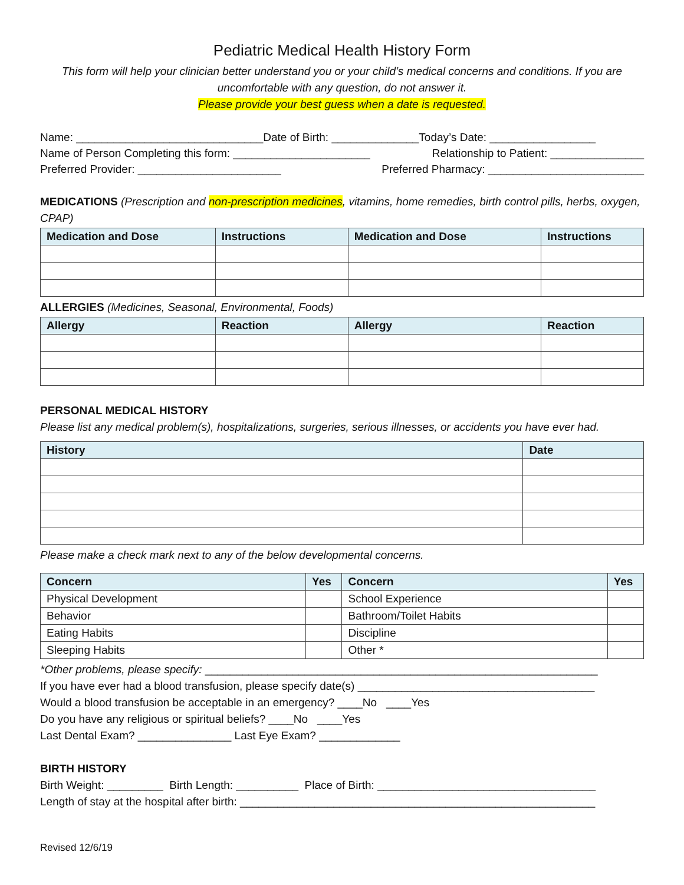Pediatric Medical Health History Form
This form will help your clinician better understand you or your child’s medical concerns and conditions. If you are uncomfortable with any question, do not answer it.
Please provide your best guess when a date is requested.
Name: ______________________________Date of Birth: ______________Today’s Date: _________________
Name of Person Completing this form: ______________________ Relationship to Patient: _______________
Preferred Provider: _______________________ Preferred Pharmacy: _________________________
MEDICATIONS (Prescription and non-prescription medicines, vitamins, home remedies, birth control pills, herbs, oxygen, CPAP)
| Medication and Dose | Instructions | Medication and Dose | Instructions |
| --- | --- | --- | --- |
ALLERGIES (Medicines, Seasonal, Environmental, Foods)
| Allergy | Reaction | Allergy | Reaction |
| --- | --- | --- | --- |
PERSONAL MEDICAL HISTORY
Please list any medical problem(s), hospitalizations, surgeries, serious illnesses, or accidents you have ever had.
| History | Date |
| --- | --- |
Please make a check mark next to any of the below developmental concerns.
| Concern | Yes | Concern | Yes |
| --- | --- | --- | --- |
| Physical Development | | School Experience | |
| Behavior | | Bathroom/Toilet Habits | |
| Eating Habits | | Discipline | |
| Sleeping Habits | | Other * | |
*Other problems, please specify: _______________________________________________________________
If you have ever had a blood transfusion, please specify date(s) ______________________________________
Would a blood transfusion be acceptable in an emergency? ____No ____Yes
Do you have any religious or spiritual beliefs? ____No ____Yes
Last Dental Exam? _______________ Last Eye Exam? _____________
BIRTH HISTORY
Birth Weight: _________ Birth Length: __________ Place of Birth: ___________________________________
Length of stay at the hospital after birth: _________________________________________________________
Revised 12/6/19